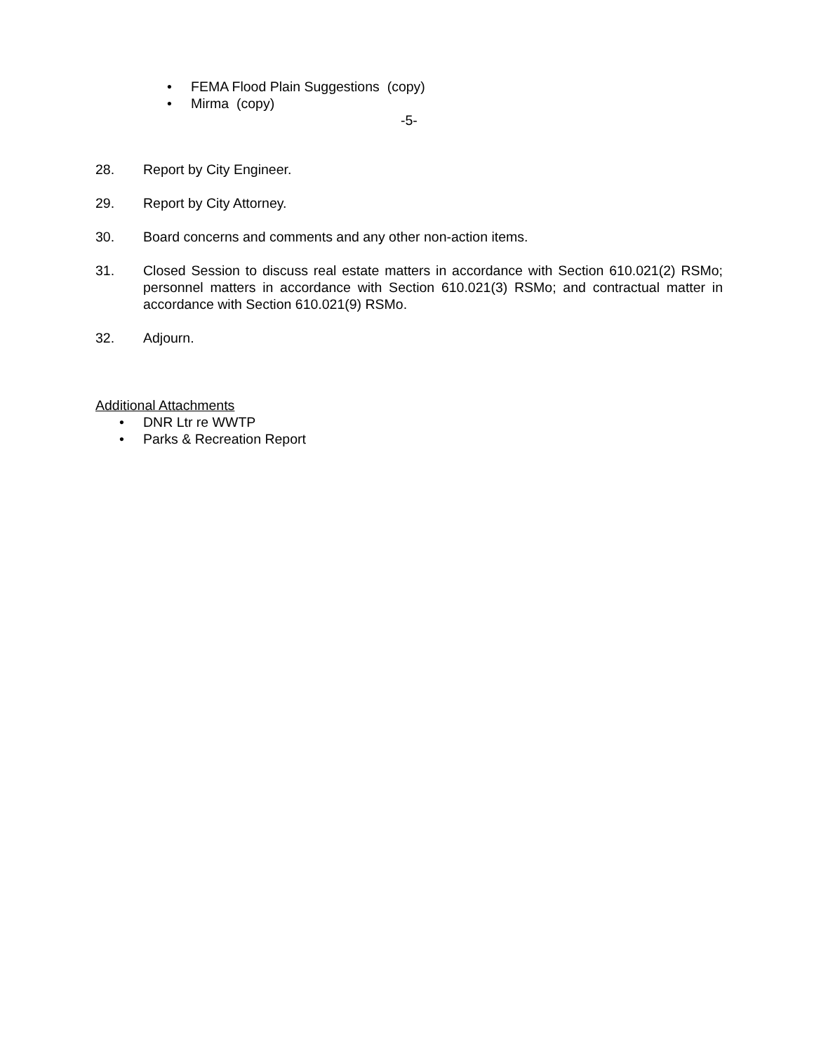• FEMA Flood Plain Suggestions (copy)
• Mirma (copy)
-5-
28. Report by City Engineer.
29. Report by City Attorney.
30. Board concerns and comments and any other non-action items.
31. Closed Session to discuss real estate matters in accordance with Section 610.021(2) RSMo; personnel matters in accordance with Section 610.021(3) RSMo; and contractual matter in accordance with Section 610.021(9) RSMo.
32. Adjourn.
Additional Attachments
• DNR Ltr re WWTP
• Parks & Recreation Report